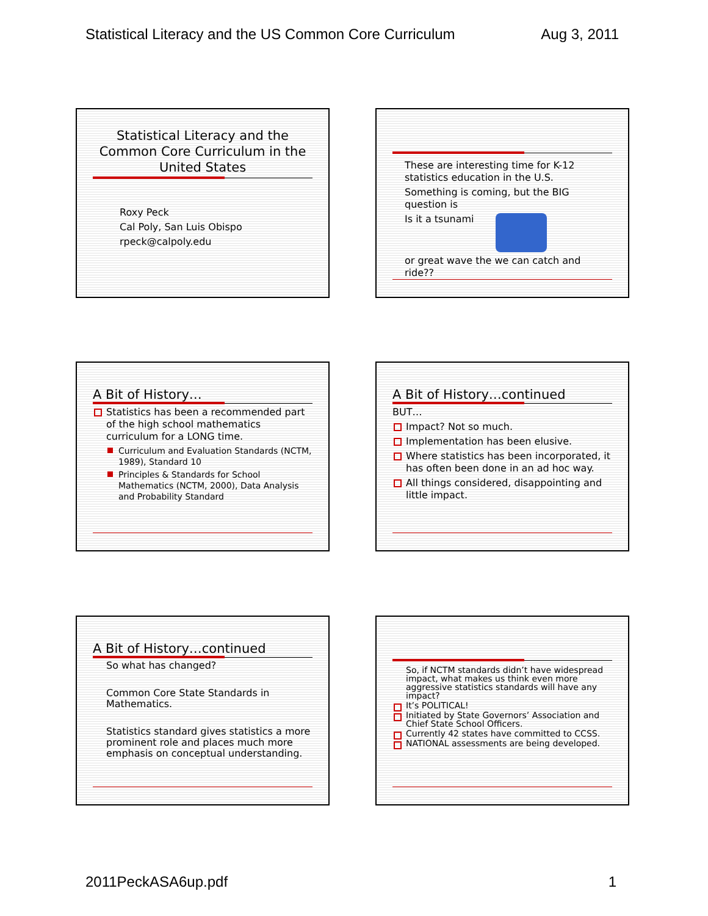Statistical Literacy and the US Common Core Curriculum Aug 3, 2011
Statistical Literacy and the Common Core Curriculum in the United States
Roxy Peck
Cal Poly, San Luis Obispo
rpeck@calpoly.edu
These are interesting time for K-12 statistics education in the U.S.
Something is coming, but the BIG question is
Is it a tsunami
or great wave the we can catch and ride??
A Bit of History…
Statistics has been a recommended part of the high school mathematics curriculum for a LONG time.
Curriculum and Evaluation Standards (NCTM, 1989), Standard 10
Principles & Standards for School Mathematics (NCTM, 2000), Data Analysis and Probability Standard
A Bit of History…continued
BUT…
Impact? Not so much.
Implementation has been elusive.
Where statistics has been incorporated, it has often been done in an ad hoc way.
All things considered, disappointing and little impact.
A Bit of History…continued
So what has changed?
Common Core State Standards in Mathematics.
Statistics standard gives statistics a more prominent role and places much more emphasis on conceptual understanding.
So, if NCTM standards didn’t have widespread impact, what makes us think even more aggressive statistics standards will have any impact?
It’s POLITICAL!
Initiated by State Governors’ Association and Chief State School Officers.
Currently 42 states have committed to CCSS.
NATIONAL assessments are being developed.
2011PeckASA6up.pdf 1